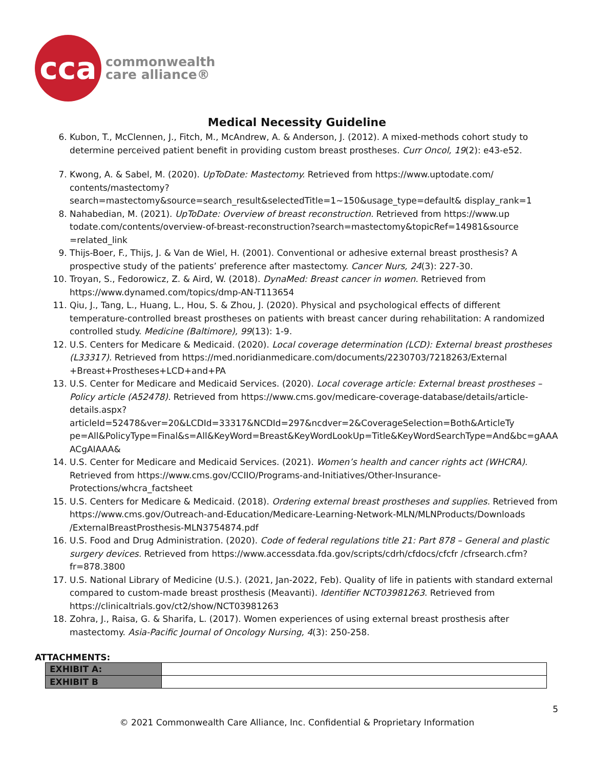cca
commonwealth
care alliance®
Medical Necessity Guideline
6. Kubon, T., McClennen, J., Fitch, M., McAndrew, A. & Anderson, J. (2012). A mixed-methods cohort study to determine perceived patient benefit in providing custom breast prostheses. Curr Oncol, 19(2): e43-e52.
7. Kwong, A. & Sabel, M. (2020). UpToDate: Mastectomy. Retrieved from https://www.uptodate.com/ contents/mastectomy?search=mastectomy&source=search_result&selectedTitle=1~150&usage_type=default& display_rank=1
8. Nahabedian, M. (2021). UpToDate: Overview of breast reconstruction. Retrieved from https://www.up todate.com/contents/overview-of-breast-reconstruction?search=mastectomy&topicRef=14981&source =related_link
9. Thijs-Boer, F., Thijs, J. & Van de Wiel, H. (2001). Conventional or adhesive external breast prosthesis? A prospective study of the patients’ preference after mastectomy. Cancer Nurs, 24(3): 227-30.
10. Troyan, S., Fedorowicz, Z. & Aird, W. (2018). DynaMed: Breast cancer in women. Retrieved from https://www.dynamed.com/topics/dmp-AN-T113654
11. Qiu, J., Tang, L., Huang, L., Hou, S. & Zhou, J. (2020). Physical and psychological effects of different temperature-controlled breast prostheses on patients with breast cancer during rehabilitation: A randomized controlled study. Medicine (Baltimore), 99(13): 1-9.
12. U.S. Centers for Medicare & Medicaid. (2020). Local coverage determination (LCD): External breast prostheses (L33317). Retrieved from https://med.noridianmedicare.com/documents/2230703/7218263/External +Breast+Prostheses+LCD+and+PA
13. U.S. Center for Medicare and Medicaid Services. (2020). Local coverage article: External breast prostheses – Policy article (A52478). Retrieved from https://www.cms.gov/medicare-coverage-database/details/article-details.aspx?articleId=52478&ver=20&LCDId=33317&NCDId=297&ncdver=2&CoverageSelection=Both&ArticleTy pe=All&PolicyType=Final&s=All&KeyWord=Breast&KeyWordLookUp=Title&KeyWordSearchType=And&bc=gAAA ACgAIAAA&
14. U.S. Center for Medicare and Medicaid Services. (2021). Women’s health and cancer rights act (WHCRA). Retrieved from https://www.cms.gov/CCIIO/Programs-and-Initiatives/Other-Insurance-Protections/whcra_factsheet
15. U.S. Centers for Medicare & Medicaid. (2018). Ordering external breast prostheses and supplies. Retrieved from https://www.cms.gov/Outreach-and-Education/Medicare-Learning-Network-MLN/MLNProducts/Downloads /ExternalBreastProsthesis-MLN3754874.pdf
16. U.S. Food and Drug Administration. (2020). Code of federal regulations title 21: Part 878 – General and plastic surgery devices. Retrieved from https://www.accessdata.fda.gov/scripts/cdrh/cfdocs/cfcfr /cfrsearch.cfm?fr=878.3800
17. U.S. National Library of Medicine (U.S.). (2021, Jan-2022, Feb). Quality of life in patients with standard external compared to custom-made breast prosthesis (Meavanti). Identifier NCT03981263. Retrieved from https://clinicaltrials.gov/ct2/show/NCT03981263
18. Zohra, J., Raisa, G. & Sharifa, L. (2017). Women experiences of using external breast prosthesis after mastectomy. Asia-Pacific Journal of Oncology Nursing, 4(3): 250-258.
ATTACHMENTS:
| EXHIBIT A: | |
| EXHIBIT B | |
5
© 2021 Commonwealth Care Alliance, Inc. Confidential & Proprietary Information